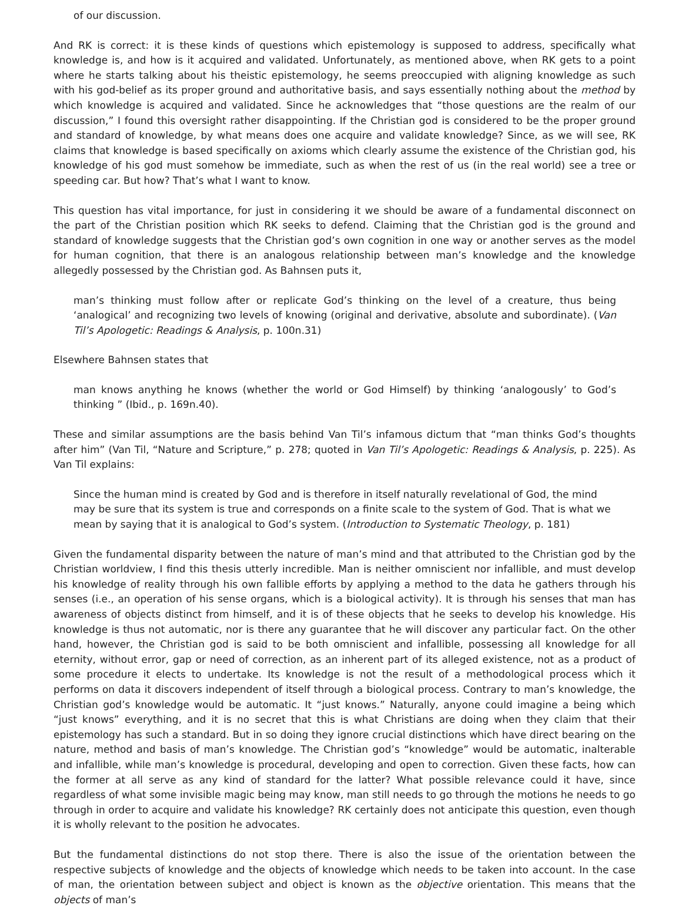of our discussion.
And RK is correct: it is these kinds of questions which epistemology is supposed to address, specifically what knowledge is, and how is it acquired and validated. Unfortunately, as mentioned above, when RK gets to a point where he starts talking about his theistic epistemology, he seems preoccupied with aligning knowledge as such with his god-belief as its proper ground and authoritative basis, and says essentially nothing about the method by which knowledge is acquired and validated. Since he acknowledges that “those questions are the realm of our discussion,” I found this oversight rather disappointing. If the Christian god is considered to be the proper ground and standard of knowledge, by what means does one acquire and validate knowledge? Since, as we will see, RK claims that knowledge is based specifically on axioms which clearly assume the existence of the Christian god, his knowledge of his god must somehow be immediate, such as when the rest of us (in the real world) see a tree or speeding car. But how? That’s what I want to know.
This question has vital importance, for just in considering it we should be aware of a fundamental disconnect on the part of the Christian position which RK seeks to defend. Claiming that the Christian god is the ground and standard of knowledge suggests that the Christian god’s own cognition in one way or another serves as the model for human cognition, that there is an analogous relationship between man’s knowledge and the knowledge allegedly possessed by the Christian god. As Bahnsen puts it,
man’s thinking must follow after or replicate God’s thinking on the level of a creature, thus being ‘analogical’ and recognizing two levels of knowing (original and derivative, absolute and subordinate). (Van Til’s Apologetic: Readings & Analysis, p. 100n.31)
Elsewhere Bahnsen states that
man knows anything he knows (whether the world or God Himself) by thinking ‘analogously’ to God’s thinking ” (Ibid., p. 169n.40).
These and similar assumptions are the basis behind Van Til’s infamous dictum that “man thinks God’s thoughts after him” (Van Til, “Nature and Scripture,” p. 278; quoted in Van Til’s Apologetic: Readings & Analysis, p. 225). As Van Til explains:
Since the human mind is created by God and is therefore in itself naturally revelational of God, the mind may be sure that its system is true and corresponds on a finite scale to the system of God. That is what we mean by saying that it is analogical to God’s system. (Introduction to Systematic Theology, p. 181)
Given the fundamental disparity between the nature of man’s mind and that attributed to the Christian god by the Christian worldview, I find this thesis utterly incredible. Man is neither omniscient nor infallible, and must develop his knowledge of reality through his own fallible efforts by applying a method to the data he gathers through his senses (i.e., an operation of his sense organs, which is a biological activity). It is through his senses that man has awareness of objects distinct from himself, and it is of these objects that he seeks to develop his knowledge. His knowledge is thus not automatic, nor is there any guarantee that he will discover any particular fact. On the other hand, however, the Christian god is said to be both omniscient and infallible, possessing all knowledge for all eternity, without error, gap or need of correction, as an inherent part of its alleged existence, not as a product of some procedure it elects to undertake. Its knowledge is not the result of a methodological process which it performs on data it discovers independent of itself through a biological process. Contrary to man’s knowledge, the Christian god’s knowledge would be automatic. It “just knows.” Naturally, anyone could imagine a being which “just knows” everything, and it is no secret that this is what Christians are doing when they claim that their epistemology has such a standard. But in so doing they ignore crucial distinctions which have direct bearing on the nature, method and basis of man’s knowledge. The Christian god’s “knowledge” would be automatic, inalterable and infallible, while man’s knowledge is procedural, developing and open to correction. Given these facts, how can the former at all serve as any kind of standard for the latter? What possible relevance could it have, since regardless of what some invisible magic being may know, man still needs to go through the motions he needs to go through in order to acquire and validate his knowledge? RK certainly does not anticipate this question, even though it is wholly relevant to the position he advocates.
But the fundamental distinctions do not stop there. There is also the issue of the orientation between the respective subjects of knowledge and the objects of knowledge which needs to be taken into account. In the case of man, the orientation between subject and object is known as the objective orientation. This means that the objects of man’s